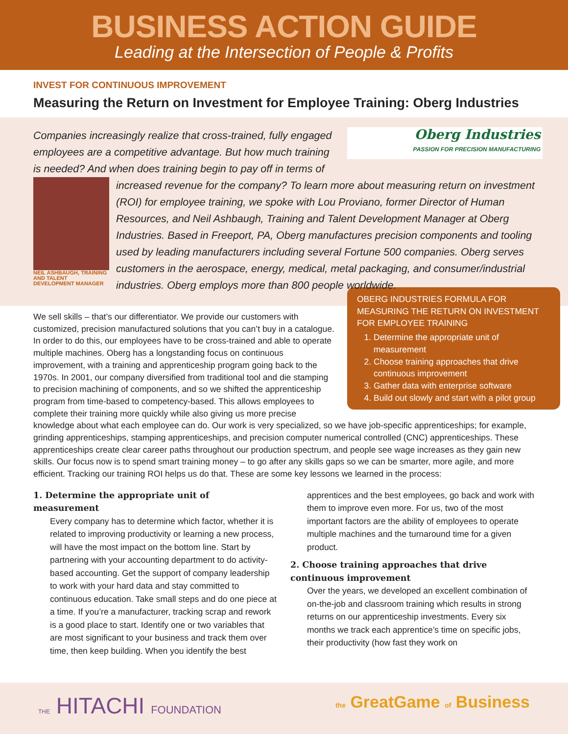BUSINESS ACTION GUIDE
Leading at the Intersection of People & Profits
INVEST FOR CONTINUOUS IMPROVEMENT
Measuring the Return on Investment for Employee Training: Oberg Industries
Oberg Industries
PASSION FOR PRECISION MANUFACTURING
Companies increasingly realize that cross-trained, fully engaged employees are a competitive advantage. But how much training is needed? And when does training begin to pay off in terms of increased
NEIL ASHBAUGH, TRAINING AND TALENT DEVELOPMENT MANAGER
revenue for the company? To learn more about measuring return on investment (ROI) for employee training, we spoke with Lou Proviano, former Director of Human Resources, and Neil Ashbaugh, Training and Talent Development Manager at Oberg Industries. Based in Freeport, PA, Oberg manufactures precision components and tooling used by leading manufacturers including several Fortune 500 companies. Oberg serves customers in the aerospace, energy, medical, metal packaging, and consumer/industrial industries. Oberg employs more than 800 people worldwide.
OBERG INDUSTRIES FORMULA FOR MEASURING THE RETURN ON INVESTMENT FOR EMPLOYEE TRAINING
1. Determine the appropriate unit of measurement
2. Choose training approaches that drive continuous improvement
3. Gather data with enterprise software
4. Build out slowly and start with a pilot group
We sell skills – that’s our differentiator. We provide our customers with customized, precision manufactured solutions that you can’t buy in a catalogue. In order to do this, our employees have to be cross-trained and able to operate multiple machines. Oberg has a longstanding focus on continuous improvement, with a training and apprenticeship program going back to the 1970s. In 2001, our company diversified from traditional tool and die stamping to precision machining of components, and so we shifted the apprenticeship program from time-based to competency-based. This allows employees to complete their training more quickly while also giving us more precise knowledge about what each employee can do. Our work is very specialized, so we have job-specific apprenticeships; for example, grinding apprenticeships, stamping apprenticeships, and precision computer numerical controlled (CNC) apprenticeships. These apprenticeships create clear career paths throughout our production spectrum, and people see wage increases as they gain new skills. Our focus now is to spend smart training money – to go after any skills gaps so we can be smarter, more agile, and more efficient. Tracking our training ROI helps us do that. These are some key lessons we learned in the process:
1. Determine the appropriate unit of measurement
Every company has to determine which factor, whether it is related to improving productivity or learning a new process, will have the most impact on the bottom line. Start by partnering with your accounting department to do activity-based accounting. Get the support of company leadership to work with your hard data and stay committed to continuous education. Take small steps and do one piece at a time. If you’re a manufacturer, tracking scrap and rework is a good place to start. Identify one or two variables that are most significant to your business and track them over time, then keep building. When you identify the best apprentices and the best employees, go back and work with them to improve even more. For us, two of the most important factors are the ability of employees to operate multiple machines and the turnaround time for a given product.
2. Choose training approaches that drive continuous improvement
Over the years, we developed an excellent combination of on-the-job and classroom training which results in strong returns on our apprenticeship investments. Every six months we track each apprentice’s time on specific jobs, their productivity (how fast they work on
THE HITACHI FOUNDATION the GreatGame of Business